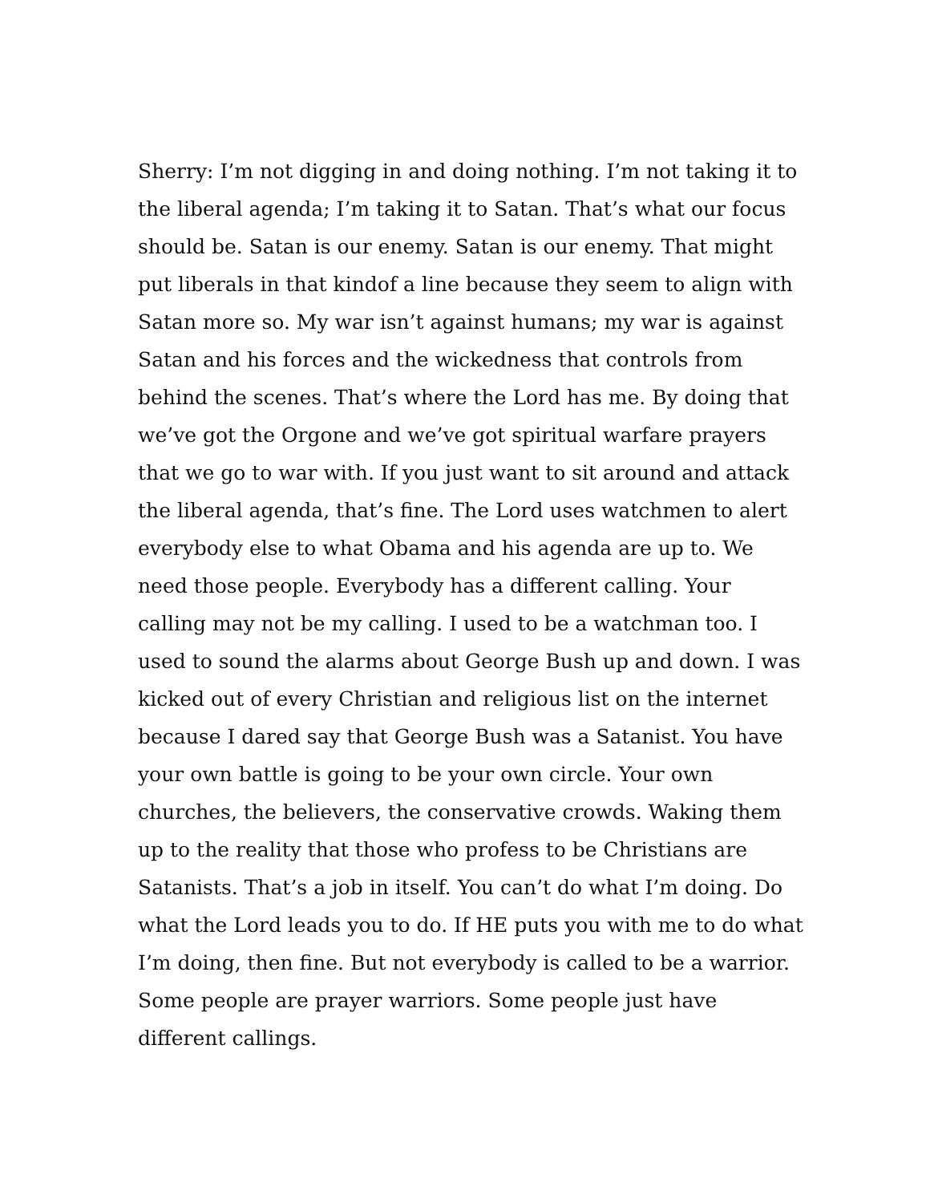Sherry: I’m not digging in and doing nothing. I’m not taking it to the liberal agenda; I’m taking it to Satan. That’s what our focus should be. Satan is our enemy. Satan is our enemy. That might put liberals in that kindof a line because they seem to align with Satan more so. My war isn’t against humans; my war is against Satan and his forces and the wickedness that controls from behind the scenes. That’s where the Lord has me. By doing that we’ve got the Orgone and we’ve got spiritual warfare prayers that we go to war with. If you just want to sit around and attack the liberal agenda, that’s fine. The Lord uses watchmen to alert everybody else to what Obama and his agenda are up to. We need those people. Everybody has a different calling. Your calling may not be my calling. I used to be a watchman too. I used to sound the alarms about George Bush up and down. I was kicked out of every Christian and religious list on the internet because I dared say that George Bush was a Satanist. You have your own battle is going to be your own circle. Your own churches, the believers, the conservative crowds. Waking them up to the reality that those who profess to be Christians are Satanists. That’s a job in itself. You can’t do what I’m doing. Do what the Lord leads you to do. If HE puts you with me to do what I’m doing, then fine. But not everybody is called to be a warrior. Some people are prayer warriors. Some people just have different callings.